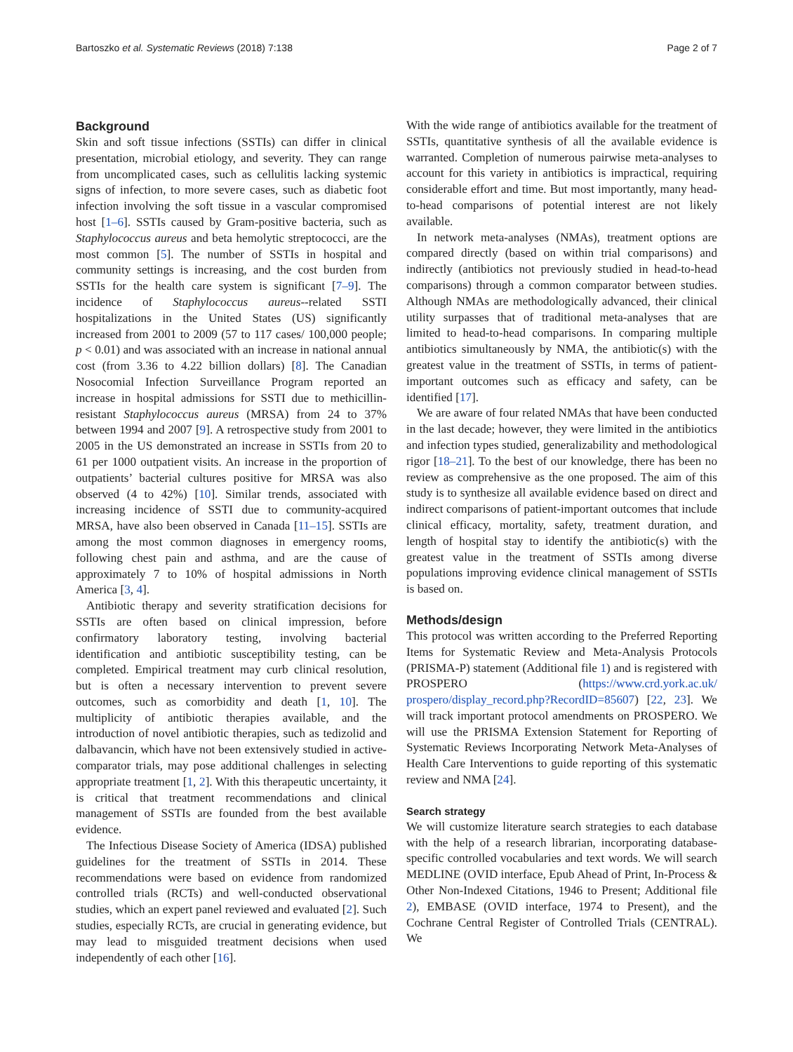Bartoszko et al. Systematic Reviews (2018) 7:138 Page 2 of 7
Background
Skin and soft tissue infections (SSTIs) can differ in clinical presentation, microbial etiology, and severity. They can range from uncomplicated cases, such as cellulitis lacking systemic signs of infection, to more severe cases, such as diabetic foot infection involving the soft tissue in a vascular compromised host [1–6]. SSTIs caused by Gram-positive bacteria, such as Staphylococcus aureus and beta hemolytic streptococci, are the most common [5]. The number of SSTIs in hospital and community settings is increasing, and the cost burden from SSTIs for the health care system is significant [7–9]. The incidence of Staphylococcus aureus--related SSTI hospitalizations in the United States (US) significantly increased from 2001 to 2009 (57 to 117 cases/ 100,000 people; p < 0.01) and was associated with an increase in national annual cost (from 3.36 to 4.22 billion dollars) [8]. The Canadian Nosocomial Infection Surveillance Program reported an increase in hospital admissions for SSTI due to methicillin-resistant Staphylococcus aureus (MRSA) from 24 to 37% between 1994 and 2007 [9]. A retrospective study from 2001 to 2005 in the US demonstrated an increase in SSTIs from 20 to 61 per 1000 outpatient visits. An increase in the proportion of outpatients’ bacterial cultures positive for MRSA was also observed (4 to 42%) [10]. Similar trends, associated with increasing incidence of SSTI due to community-acquired MRSA, have also been observed in Canada [11–15]. SSTIs are among the most common diagnoses in emergency rooms, following chest pain and asthma, and are the cause of approximately 7 to 10% of hospital admissions in North America [3, 4].
Antibiotic therapy and severity stratification decisions for SSTIs are often based on clinical impression, before confirmatory laboratory testing, involving bacterial identification and antibiotic susceptibility testing, can be completed. Empirical treatment may curb clinical resolution, but is often a necessary intervention to prevent severe outcomes, such as comorbidity and death [1, 10]. The multiplicity of antibiotic therapies available, and the introduction of novel antibiotic therapies, such as tedizolid and dalbavancin, which have not been extensively studied in active-comparator trials, may pose additional challenges in selecting appropriate treatment [1, 2]. With this therapeutic uncertainty, it is critical that treatment recommendations and clinical management of SSTIs are founded from the best available evidence.
The Infectious Disease Society of America (IDSA) published guidelines for the treatment of SSTIs in 2014. These recommendations were based on evidence from randomized controlled trials (RCTs) and well-conducted observational studies, which an expert panel reviewed and evaluated [2]. Such studies, especially RCTs, are crucial in generating evidence, but may lead to misguided treatment decisions when used independently of each other [16].
With the wide range of antibiotics available for the treatment of SSTIs, quantitative synthesis of all the available evidence is warranted. Completion of numerous pairwise meta-analyses to account for this variety in antibiotics is impractical, requiring considerable effort and time. But most importantly, many head-to-head comparisons of potential interest are not likely available.
In network meta-analyses (NMAs), treatment options are compared directly (based on within trial comparisons) and indirectly (antibiotics not previously studied in head-to-head comparisons) through a common comparator between studies. Although NMAs are methodologically advanced, their clinical utility surpasses that of traditional meta-analyses that are limited to head-to-head comparisons. In comparing multiple antibiotics simultaneously by NMA, the antibiotic(s) with the greatest value in the treatment of SSTIs, in terms of patient-important outcomes such as efficacy and safety, can be identified [17].
We are aware of four related NMAs that have been conducted in the last decade; however, they were limited in the antibiotics and infection types studied, generalizability and methodological rigor [18–21]. To the best of our knowledge, there has been no review as comprehensive as the one proposed. The aim of this study is to synthesize all available evidence based on direct and indirect comparisons of patient-important outcomes that include clinical efficacy, mortality, safety, treatment duration, and length of hospital stay to identify the antibiotic(s) with the greatest value in the treatment of SSTIs among diverse populations improving evidence clinical management of SSTIs is based on.
Methods/design
This protocol was written according to the Preferred Reporting Items for Systematic Review and Meta-Analysis Protocols (PRISMA-P) statement (Additional file 1) and is registered with PROSPERO (https://www.crd.york.ac.uk/ prospero/display_record.php?RecordID=85607) [22, 23]. We will track important protocol amendments on PROSPERO. We will use the PRISMA Extension Statement for Reporting of Systematic Reviews Incorporating Network Meta-Analyses of Health Care Interventions to guide reporting of this systematic review and NMA [24].
Search strategy
We will customize literature search strategies to each database with the help of a research librarian, incorporating database-specific controlled vocabularies and text words. We will search MEDLINE (OVID interface, Epub Ahead of Print, In-Process & Other Non-Indexed Citations, 1946 to Present; Additional file 2), EMBASE (OVID interface, 1974 to Present), and the Cochrane Central Register of Controlled Trials (CENTRAL). We